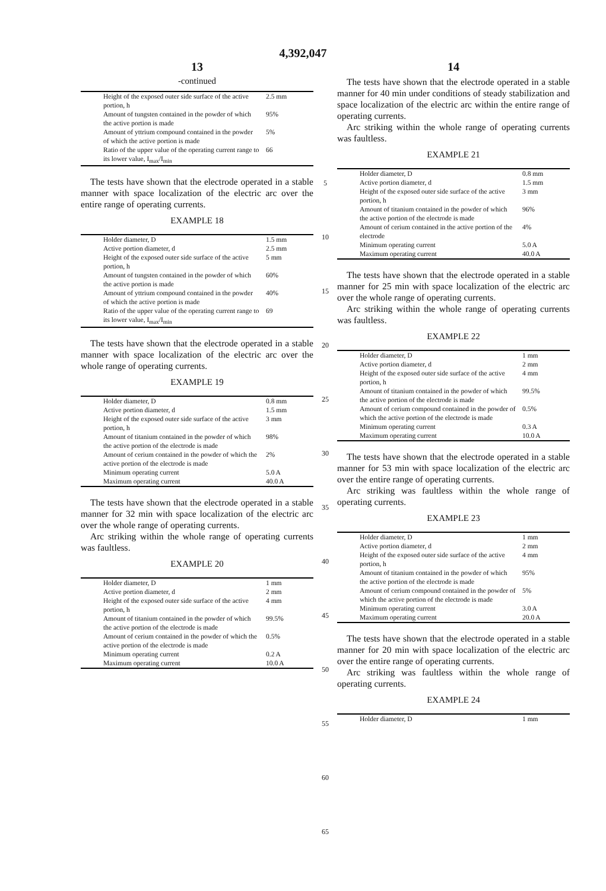4,392,047
13
-continued
| Height of the exposed outer side surface of the active portion, h | 2.5 mm |
| Amount of tungsten contained in the powder of which the active portion is made | 95% |
| Amount of yttrium compound contained in the powder of which the active portion is made | 5% |
| Ratio of the upper value of the operating current range to its lower value, I<sub>max</sub>/I<sub>min</sub> | 66 |
The tests have shown that the electrode operated in a stable manner with space localization of the electric arc over the entire range of operating currents.
EXAMPLE 18
| Holder diameter, D | 1.5 mm |
| Active portion diameter, d | 2.5 mm |
| Height of the exposed outer side surface of the active portion, h | 5 mm |
| Amount of tungsten contained in the powder of which the active portion is made | 60% |
| Amount of yttrium compound contained in the powder of which the active portion is made | 40% |
| Ratio of the upper value of the operating current range to its lower value, I<sub>max</sub>/I<sub>min</sub> | 69 |
The tests have shown that the electrode operated in a stable manner with space localization of the electric arc over the whole range of operating currents.
EXAMPLE 19
| Holder diameter, D | 0.8 mm |
| Active portion diameter, d | 1.5 mm |
| Height of the exposed outer side surface of the active portion, h | 3 mm |
| Amount of titanium contained in the powder of which the active portion of the electrode is made | 98% |
| Amount of cerium contained in the powder of which the active portion of the electrode is made | 2% |
| Minimum operating current | 5.0 A |
| Maximum operating current | 40.0 A |
The tests have shown that the electrode operated in a stable manner for 32 min with space localization of the electric arc over the whole range of operating currents.
Arc striking within the whole range of operating currents was faultless.
EXAMPLE 20
| Holder diameter, D | 1 mm |
| Active portion diameter, d | 2 mm |
| Height of the exposed outer side surface of the active portion, h | 4 mm |
| Amount of titanium contained in the powder of which the active portion of the electrode is made | 99.5% |
| Amount of cerium contained in the powder of which the active portion of the electrode is made | 0.5% |
| Minimum operating current | 0.2 A |
| Maximum operating current | 10.0 A |
5
10
15
20
25
30
35
40
45
50
55
60
65
14
The tests have shown that the electrode operated in a stable manner for 40 min under conditions of steady stabilization and space localization of the electric arc within the entire range of operating currents.
Arc striking within the whole range of operating currents was faultless.
EXAMPLE 21
| Holder diameter, D | 0.8 mm |
| Active portion diameter, d | 1.5 mm |
| Height of the exposed outer side surface of the active portion, h | 3 mm |
| Amount of titanium contained in the powder of which the active portion of the electrode is made | 96% |
| Amount of cerium contained in the active portion of the electrode | 4% |
| Minimum operating current | 5.0 A |
| Maximum operating current | 40.0 A |
The tests have shown that the electrode operated in a stable manner for 25 min with space localization of the electric arc over the whole range of operating currents.
Arc striking within the whole range of operating currents was faultless.
EXAMPLE 22
| Holder diameter, D | 1 mm |
| Active portion diameter, d | 2 mm |
| Height of the exposed outer side surface of the active portion, h | 4 mm |
| Amount of titanium contained in the powder of which the active portion of the electrode is made | 99.5% |
| Amount of cerium compound contained in the powder of which the active portion of the electrode is made | 0.5% |
| Minimum operating current | 0.3 A |
| Maximum operating current | 10.0 A |
The tests have shown that the electrode operated in a stable manner for 53 min with space localization of the electric arc over the entire range of operating currents.
Arc striking was faultless within the whole range of operating currents.
EXAMPLE 23
| Holder diameter, D | 1 mm |
| Active portion diameter, d | 2 mm |
| Height of the exposed outer side surface of the active portion, h | 4 mm |
| Amount of titanium contained in the powder of which the active portion of the electrode is made | 95% |
| Amount of cerium compound contained in the powder of which the active portion of the electrode is made | 5% |
| Minimum operating current | 3.0 A |
| Maximum operating current | 20.0 A |
The tests have shown that the electrode operated in a stable manner for 20 min with space localization of the electric arc over the entire range of operating currents.
Arc striking was faultless within the whole range of operating currents.
EXAMPLE 24
| Holder diameter, D | 1 mm |